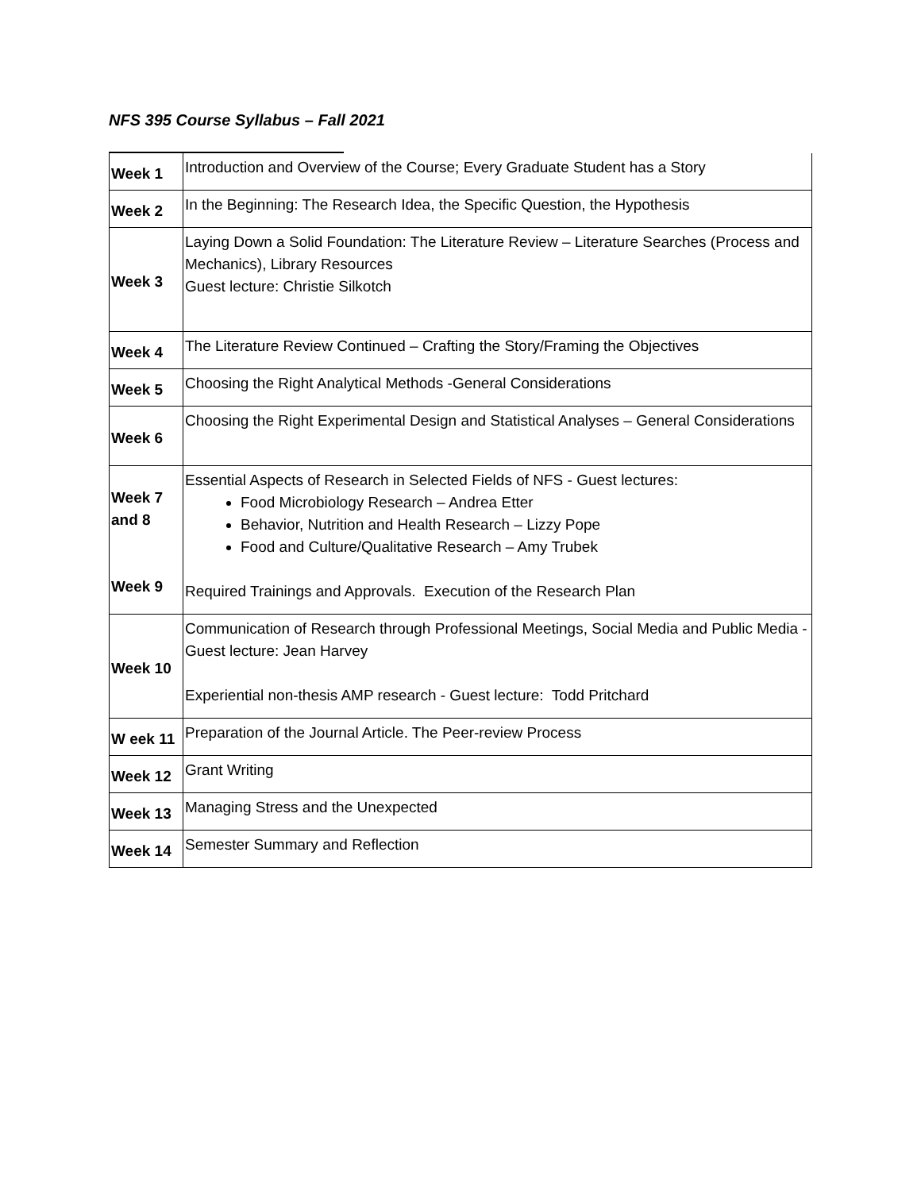NFS 395 Course Syllabus – Fall 2021
| Week 1 | Introduction and Overview of the Course; Every Graduate Student has a Story |
| Week 2 | In the Beginning: The Research Idea, the Specific Question, the Hypothesis |
| Week 3 | Laying Down a Solid Foundation: The Literature Review – Literature Searches (Process and Mechanics), Library Resources Guest lecture: Christie Silkotch |
| Week 4 | The Literature Review Continued – Crafting the Story/Framing the Objectives |
| Week 5 | Choosing the Right Analytical Methods -General Considerations |
| Week 6 | Choosing the Right Experimental Design and Statistical Analyses – General Considerations |
| Week 7 and 8 Week 9 | Essential Aspects of Research in Selected Fields of NFS - Guest lectures: Food Microbiology Research – Andrea Etter Behavior, Nutrition and Health Research – Lizzy Pope Food and Culture/Qualitative Research – Amy Trubek Required Trainings and Approvals. Execution of the Research Plan |
| Week 10 | Communication of Research through Professional Meetings, Social Media and Public Media - Guest lecture: Jean Harvey Experiential non-thesis AMP research - Guest lecture: Todd Pritchard |
| W eek 11 | Preparation of the Journal Article. The Peer-review Process |
| Week 12 | Grant Writing |
| Week 13 | Managing Stress and the Unexpected |
| Week 14 | Semester Summary and Reflection |